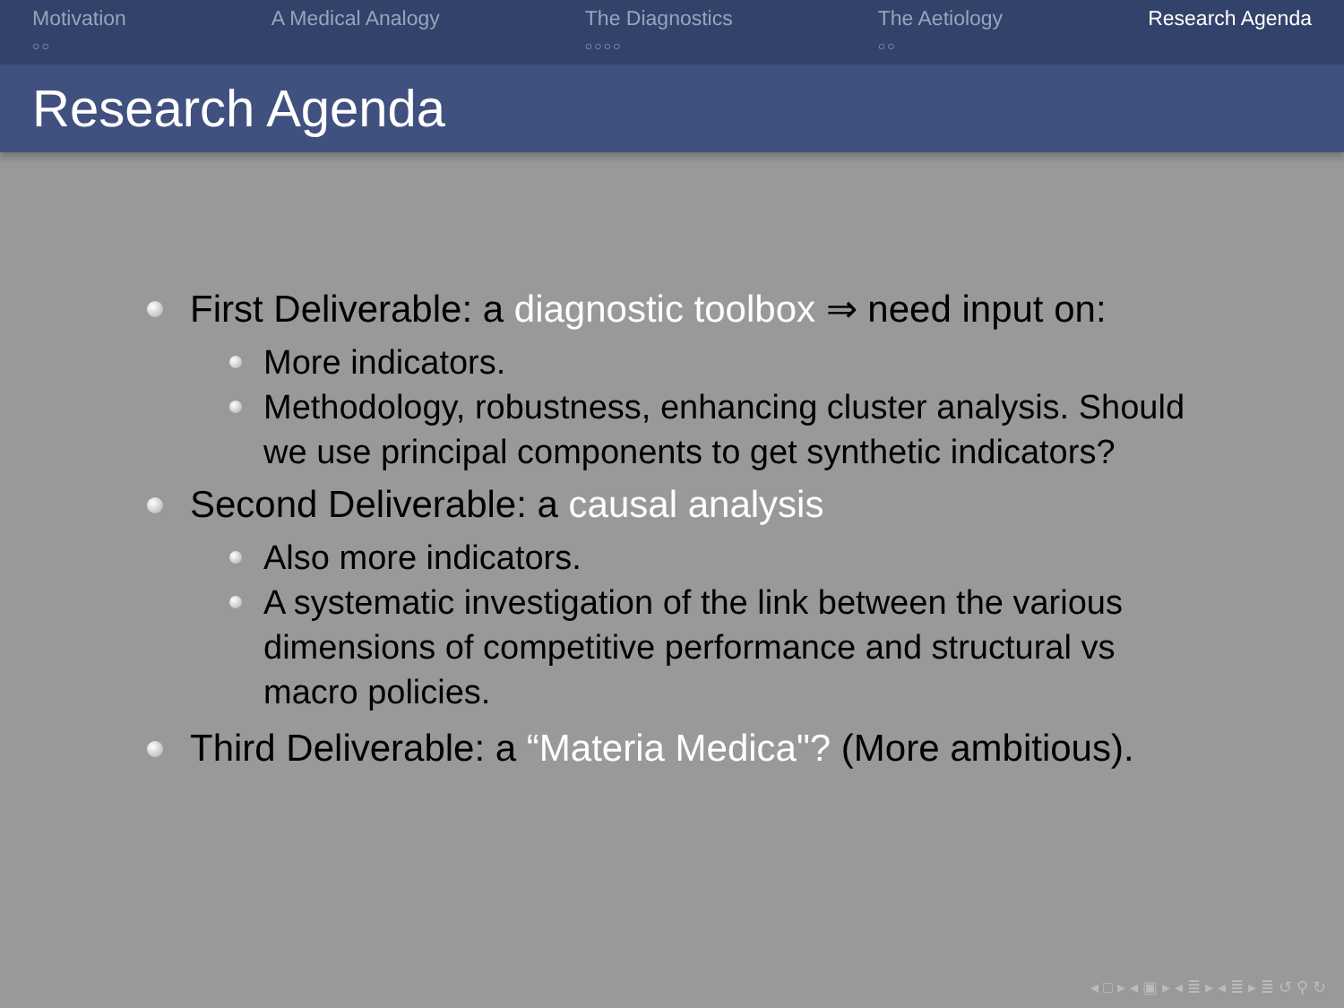Motivation
○○
A Medical Analogy The Diagnostics
○○○○
The Aetiology
○○
Research Agenda
Research Agenda
First Deliverable: a diagnostic toolbox ⇒ need input on:
More indicators.
Methodology, robustness, enhancing cluster analysis. Should we use principal components to get synthetic indicators?
Second Deliverable: a causal analysis
Also more indicators.
A systematic investigation of the link between the various dimensions of competitive performance and structural vs macro policies.
Third Deliverable: a “Materia Medica"? (More ambitious).
◂ □ ▸ ◂ ▣ ▸ ◂ ≣ ▸ ◂ ≣ ▸ ≣ ↺ ⚲ ↻